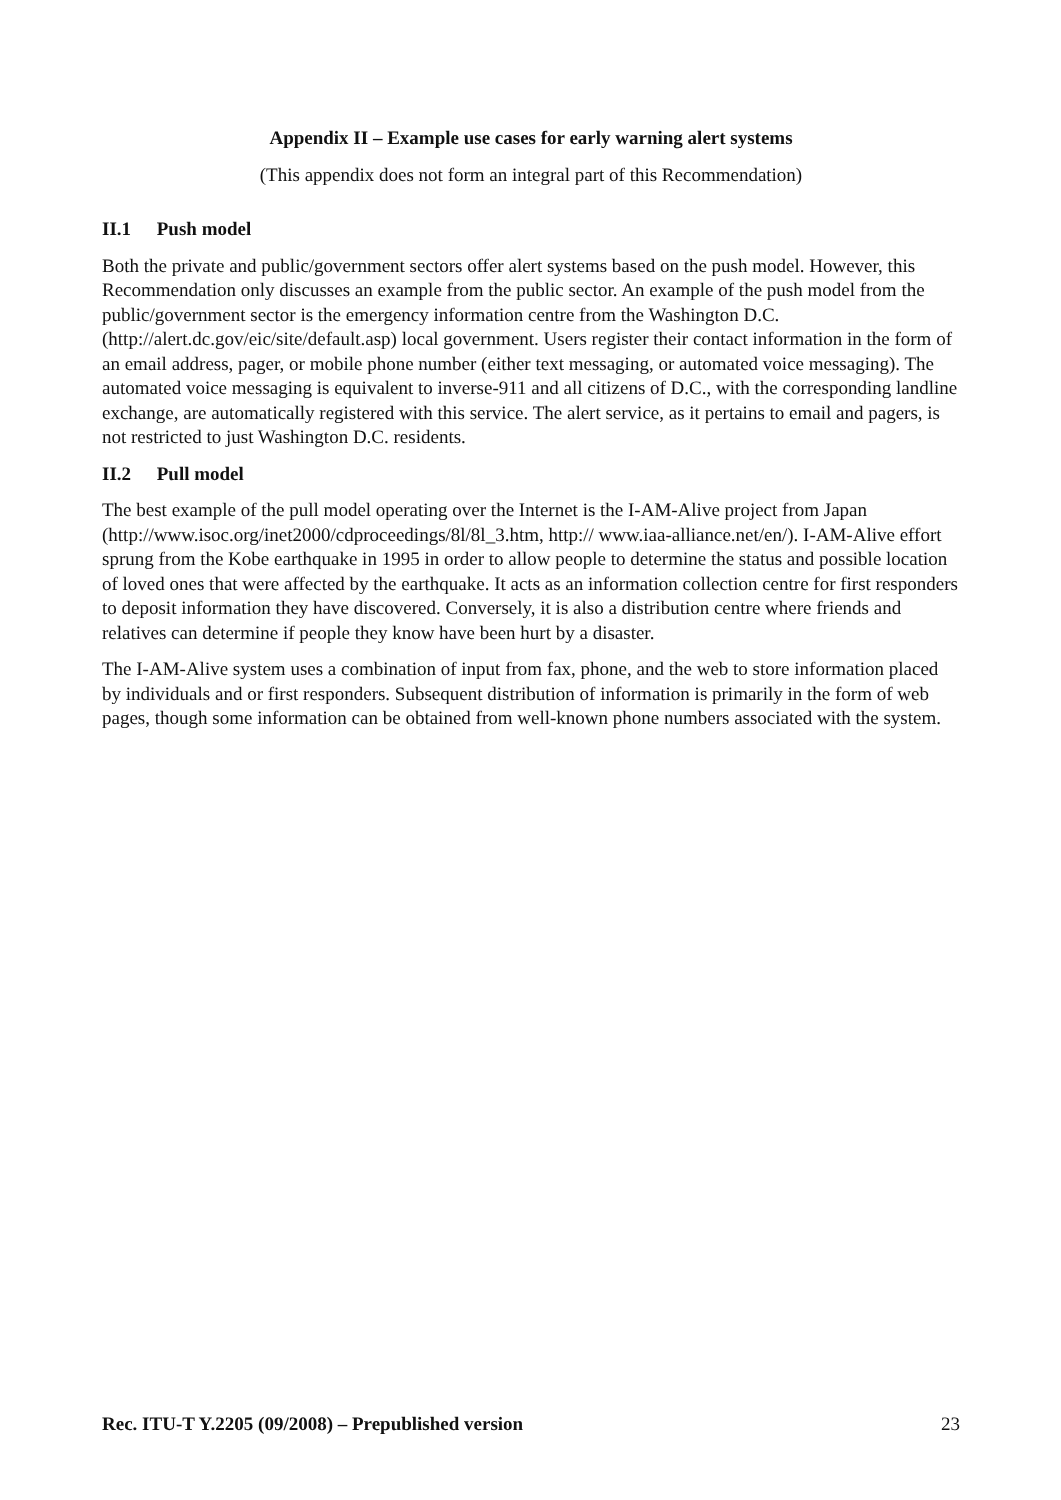Appendix II – Example use cases for early warning alert systems
(This appendix does not form an integral part of this Recommendation)
II.1 Push model
Both the private and public/government sectors offer alert systems based on the push model. However, this Recommendation only discusses an example from the public sector. An example of the push model from the public/government sector is the emergency information centre from the Washington D.C. (http://alert.dc.gov/eic/site/default.asp) local government. Users register their contact information in the form of an email address, pager, or mobile phone number (either text messaging, or automated voice messaging). The automated voice messaging is equivalent to inverse-911 and all citizens of D.C., with the corresponding landline exchange, are automatically registered with this service. The alert service, as it pertains to email and pagers, is not restricted to just Washington D.C. residents.
II.2 Pull model
The best example of the pull model operating over the Internet is the I-AM-Alive project from Japan (http://www.isoc.org/inet2000/cdproceedings/8l/8l_3.htm, http:// www.iaa-alliance.net/en/). I-AM-Alive effort sprung from the Kobe earthquake in 1995 in order to allow people to determine the status and possible location of loved ones that were affected by the earthquake. It acts as an information collection centre for first responders to deposit information they have discovered. Conversely, it is also a distribution centre where friends and relatives can determine if people they know have been hurt by a disaster.
The I-AM-Alive system uses a combination of input from fax, phone, and the web to store information placed by individuals and or first responders. Subsequent distribution of information is primarily in the form of web pages, though some information can be obtained from well-known phone numbers associated with the system.
Rec. ITU-T Y.2205 (09/2008) – Prepublished version 23